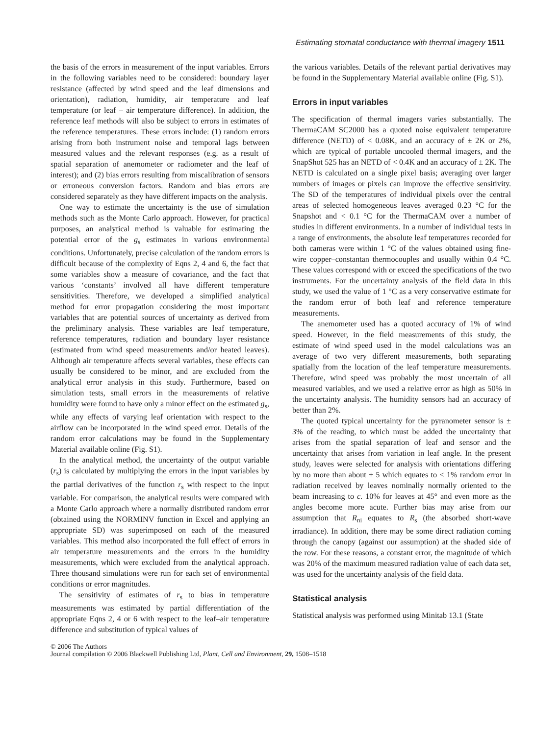Estimating stomatal conductance with thermal imagery 1511
the basis of the errors in measurement of the input variables. Errors in the following variables need to be considered: boundary layer resistance (affected by wind speed and the leaf dimensions and orientation), radiation, humidity, air temperature and leaf temperature (or leaf – air temperature difference). In addition, the reference leaf methods will also be subject to errors in estimates of the reference temperatures. These errors include: (1) random errors arising from both instrument noise and temporal lags between measured values and the relevant responses (e.g. as a result of spatial separation of anemometer or radiometer and the leaf of interest); and (2) bias errors resulting from miscalibration of sensors or erroneous conversion factors. Random and bias errors are considered separately as they have different impacts on the analysis.
One way to estimate the uncertainty is the use of simulation methods such as the Monte Carlo approach. However, for practical purposes, an analytical method is valuable for estimating the potential error of the g<sub>s</sub> estimates in various environmental conditions. Unfortunately, precise calculation of the random errors is difficult because of the complexity of Eqns 2, 4 and 6, the fact that some variables show a measure of covariance, and the fact that various ‘constants’ involved all have different temperature sensitivities. Therefore, we developed a simplified analytical method for error propagation considering the most important variables that are potential sources of uncertainty as derived from the preliminary analysis. These variables are leaf temperature, reference temperatures, radiation and boundary layer resistance (estimated from wind speed measurements and/or heated leaves). Although air temperature affects several variables, these effects can usually be considered to be minor, and are excluded from the analytical error analysis in this study. Furthermore, based on simulation tests, small errors in the measurements of relative humidity were found to have only a minor effect on the estimated g<sub>s</sub>, while any effects of varying leaf orientation with respect to the airflow can be incorporated in the wind speed error. Details of the random error calculations may be found in the Supplementary Material available online (Fig. S1).
In the analytical method, the uncertainty of the output variable (r<sub>s</sub>) is calculated by multiplying the errors in the input variables by the partial derivatives of the function r<sub>s</sub> with respect to the input variable. For comparison, the analytical results were compared with a Monte Carlo approach where a normally distributed random error (obtained using the NORMINV function in Excel and applying an appropriate SD) was superimposed on each of the measured variables. This method also incorporated the full effect of errors in air temperature measurements and the errors in the humidity measurements, which were excluded from the analytical approach. Three thousand simulations were run for each set of environmental conditions or error magnitudes.
The sensitivity of estimates of r<sub>s</sub> to bias in temperature measurements was estimated by partial differentiation of the appropriate Eqns 2, 4 or 6 with respect to the leaf–air temperature difference and substitution of typical values of
the various variables. Details of the relevant partial derivatives may be found in the Supplementary Material available online (Fig. S1).
Errors in input variables
The specification of thermal imagers varies substantially. The ThermaCAM SC2000 has a quoted noise equivalent temperature difference (NETD) of < 0.08K, and an accuracy of ± 2K or 2%, which are typical of portable uncooled thermal imagers, and the SnapShot 525 has an NETD of < 0.4K and an accuracy of ± 2K. The NETD is calculated on a single pixel basis; averaging over larger numbers of images or pixels can improve the effective sensitivity. The SD of the temperatures of individual pixels over the central areas of selected homogeneous leaves averaged 0.23 °C for the Snapshot and < 0.1 °C for the ThermaCAM over a number of studies in different environments. In a number of individual tests in a range of environments, the absolute leaf temperatures recorded for both cameras were within 1 °C of the values obtained using fine-wire copper–constantan thermocouples and usually within 0.4 °C. These values correspond with or exceed the specifications of the two instruments. For the uncertainty analysis of the field data in this study, we used the value of 1 °C as a very conservative estimate for the random error of both leaf and reference temperature measurements.
The anemometer used has a quoted accuracy of 1% of wind speed. However, in the field measurements of this study, the estimate of wind speed used in the model calculations was an average of two very different measurements, both separating spatially from the location of the leaf temperature measurements. Therefore, wind speed was probably the most uncertain of all measured variables, and we used a relative error as high as 50% in the uncertainty analysis. The humidity sensors had an accuracy of better than 2%.
The quoted typical uncertainty for the pyranometer sensor is ± 3% of the reading, to which must be added the uncertainty that arises from the spatial separation of leaf and sensor and the uncertainty that arises from variation in leaf angle. In the present study, leaves were selected for analysis with orientations differing by no more than about ± 5 which equates to < 1% random error in radiation received by leaves nominally normally oriented to the beam increasing to c. 10% for leaves at 45° and even more as the angles become more acute. Further bias may arise from our assumption that R<sub>ni</sub> equates to R<sub>s</sub> (the absorbed short-wave irradiance). In addition, there may be some direct radiation coming through the canopy (against our assumption) at the shaded side of the row. For these reasons, a constant error, the magnitude of which was 20% of the maximum measured radiation value of each data set, was used for the uncertainty analysis of the field data.
Statistical analysis
Statistical analysis was performed using Minitab 13.1 (State
© 2006 The Authors
Journal compilation © 2006 Blackwell Publishing Ltd, Plant, Cell and Environment, 29, 1508–1518